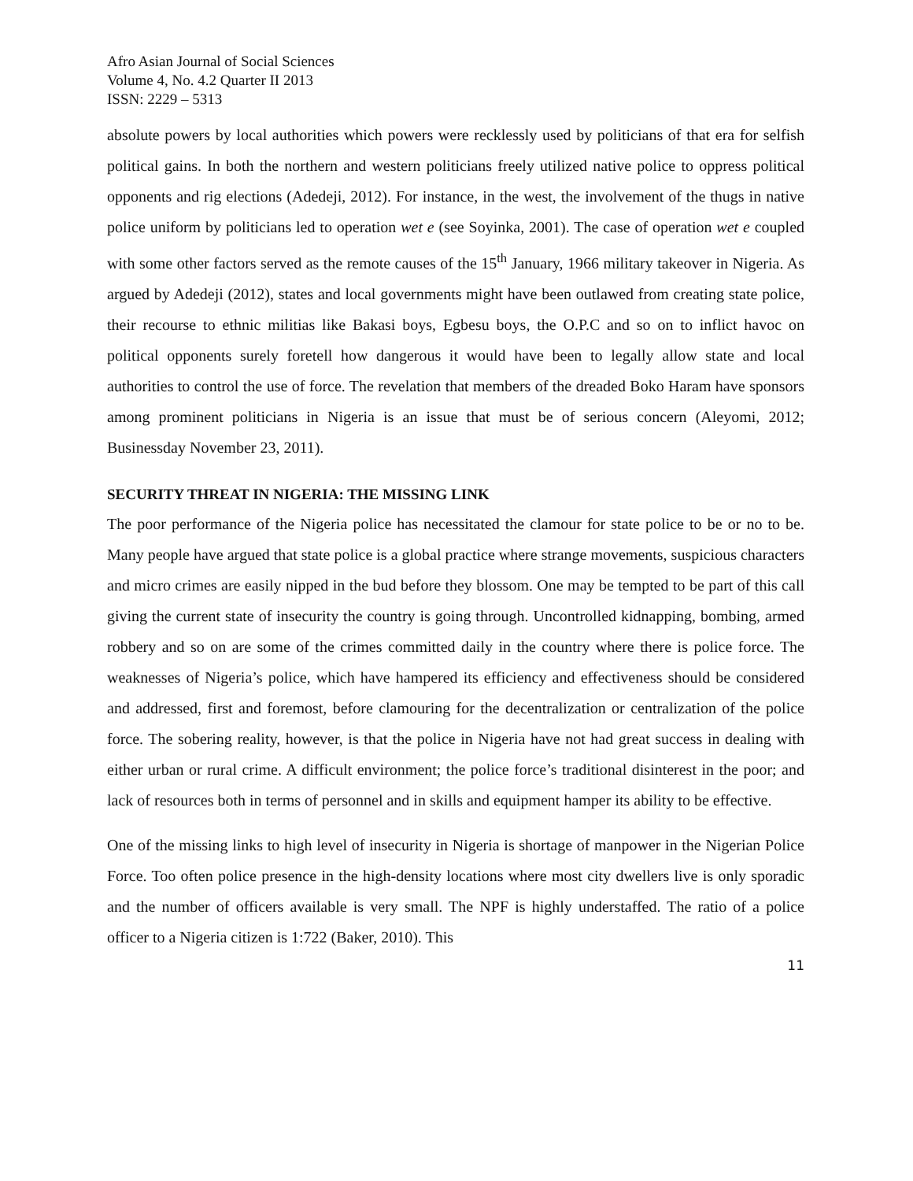Afro Asian Journal of Social Sciences
Volume 4, No. 4.2 Quarter II 2013
ISSN: 2229 – 5313
absolute powers by local authorities which powers were recklessly used by politicians of that era for selfish political gains. In both the northern and western politicians freely utilized native police to oppress political opponents and rig elections (Adedeji, 2012). For instance, in the west, the involvement of the thugs in native police uniform by politicians led to operation wet e (see Soyinka, 2001). The case of operation wet e coupled with some other factors served as the remote causes of the 15<sup>th</sup> January, 1966 military takeover in Nigeria. As argued by Adedeji (2012), states and local governments might have been outlawed from creating state police, their recourse to ethnic militias like Bakasi boys, Egbesu boys, the O.P.C and so on to inflict havoc on political opponents surely foretell how dangerous it would have been to legally allow state and local authorities to control the use of force. The revelation that members of the dreaded Boko Haram have sponsors among prominent politicians in Nigeria is an issue that must be of serious concern (Aleyomi, 2012; Businessday November 23, 2011).
SECURITY THREAT IN NIGERIA: THE MISSING LINK
The poor performance of the Nigeria police has necessitated the clamour for state police to be or no to be. Many people have argued that state police is a global practice where strange movements, suspicious characters and micro crimes are easily nipped in the bud before they blossom. One may be tempted to be part of this call giving the current state of insecurity the country is going through. Uncontrolled kidnapping, bombing, armed robbery and so on are some of the crimes committed daily in the country where there is police force. The weaknesses of Nigeria’s police, which have hampered its efficiency and effectiveness should be considered and addressed, first and foremost, before clamouring for the decentralization or centralization of the police force. The sobering reality, however, is that the police in Nigeria have not had great success in dealing with either urban or rural crime. A difficult environment; the police force’s traditional disinterest in the poor; and lack of resources both in terms of personnel and in skills and equipment hamper its ability to be effective.
One of the missing links to high level of insecurity in Nigeria is shortage of manpower in the Nigerian Police Force. Too often police presence in the high-density locations where most city dwellers live is only sporadic and the number of officers available is very small. The NPF is highly understaffed. The ratio of a police officer to a Nigeria citizen is 1:722 (Baker, 2010). This
11